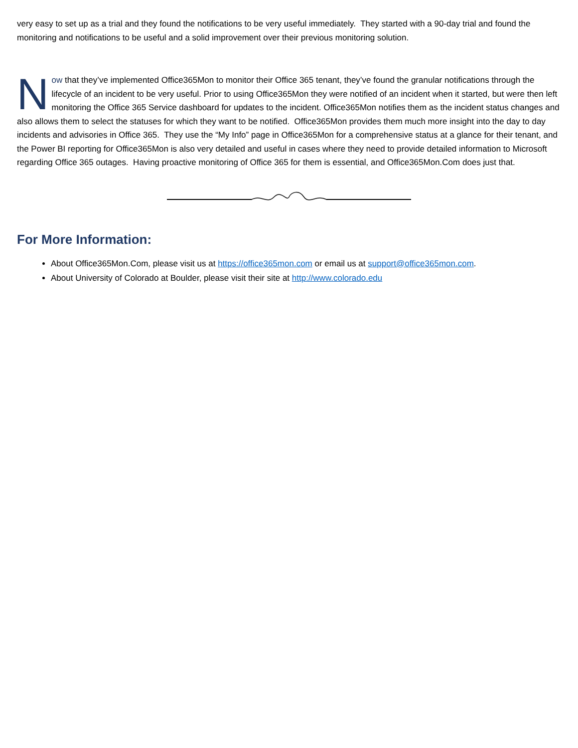very easy to set up as a trial and they found the notifications to be very useful immediately. They started with a 90-day trial and found the monitoring and notifications to be useful and a solid improvement over their previous monitoring solution.
Now that they’ve implemented Office365Mon to monitor their Office 365 tenant, they’ve found the granular notifications through the lifecycle of an incident to be very useful. Prior to using Office365Mon they were notified of an incident when it started, but were then left monitoring the Office 365 Service dashboard for updates to the incident. Office365Mon notifies them as the incident status changes and also allows them to select the statuses for which they want to be notified. Office365Mon provides them much more insight into the day to day incidents and advisories in Office 365. They use the “My Info” page in Office365Mon for a comprehensive status at a glance for their tenant, and the Power BI reporting for Office365Mon is also very detailed and useful in cases where they need to provide detailed information to Microsoft regarding Office 365 outages. Having proactive monitoring of Office 365 for them is essential, and Office365Mon.Com does just that.
For More Information:
About Office365Mon.Com, please visit us at https://office365mon.com or email us at support@office365mon.com.
About University of Colorado at Boulder, please visit their site at http://www.colorado.edu